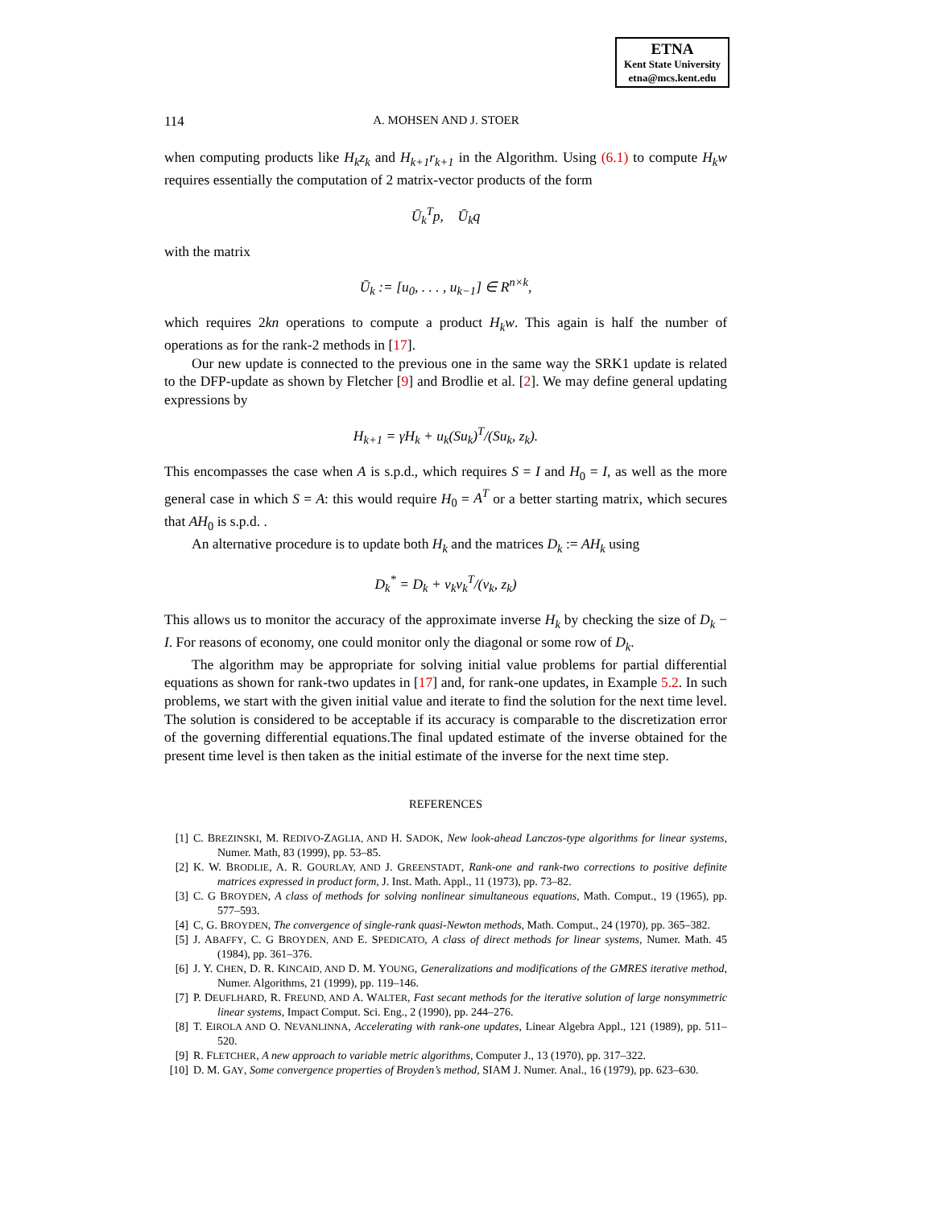ETNA
Kent State University
etna@mcs.kent.edu
114
A. MOHSEN AND J. STOER
when computing products like H<sub>k</sub>z<sub>k</sub> and H<sub>k+1</sub>r<sub>k+1</sub> in the Algorithm. Using (6.1) to compute H<sub>k</sub>w requires essentially the computation of 2 matrix-vector products of the form
Ū<sub>k</sub><sup>T</sup>p, Ū<sub>k</sub>q
with the matrix
Ū<sub>k</sub> := [u<sub>0</sub>, . . . , u<sub>k−1</sub>] ∈ R<sup>n×k</sup>,
which requires 2kn operations to compute a product H<sub>k</sub>w. This again is half the number of operations as for the rank-2 methods in [17].
Our new update is connected to the previous one in the same way the SRK1 update is related to the DFP-update as shown by Fletcher [9] and Brodlie et al. [2]. We may define general updating expressions by
H<sub>k+1</sub> = γH<sub>k</sub> + u<sub>k</sub>(Su<sub>k</sub>)<sup>T</sup>/(Su<sub>k</sub>, z<sub>k</sub>).
This encompasses the case when A is s.p.d., which requires S = I and H<sub>0</sub> = I, as well as the more general case in which S = A: this would require H<sub>0</sub> = A<sup>T</sup> or a better starting matrix, which secures that AH<sub>0</sub> is s.p.d. .
An alternative procedure is to update both H<sub>k</sub> and the matrices D<sub>k</sub> := AH<sub>k</sub> using
D<sub>k</sub><sup>*</sup> = D<sub>k</sub> + v<sub>k</sub>v<sub>k</sub><sup>T</sup>/(v<sub>k</sub>, z<sub>k</sub>)
This allows us to monitor the accuracy of the approximate inverse H<sub>k</sub> by checking the size of D<sub>k</sub> − I. For reasons of economy, one could monitor only the diagonal or some row of D<sub>k</sub>.
The algorithm may be appropriate for solving initial value problems for partial differential equations as shown for rank-two updates in [17] and, for rank-one updates, in Example 5.2. In such problems, we start with the given initial value and iterate to find the solution for the next time level. The solution is considered to be acceptable if its accuracy is comparable to the discretization error of the governing differential equations.The final updated estimate of the inverse obtained for the present time level is then taken as the initial estimate of the inverse for the next time step.
REFERENCES
[1] C. BREZINSKI, M. REDIVO-ZAGLIA, AND H. SADOK, New look-ahead Lanczos-type algorithms for linear systems, Numer. Math, 83 (1999), pp. 53–85.
[2] K. W. BRODLIE, A. R. GOURLAY, AND J. GREENSTADT, Rank-one and rank-two corrections to positive definite matrices expressed in product form, J. Inst. Math. Appl., 11 (1973), pp. 73–82.
[3] C. G BROYDEN, A class of methods for solving nonlinear simultaneous equations, Math. Comput., 19 (1965), pp. 577–593.
[4] C, G. BROYDEN, The convergence of single-rank quasi-Newton methods, Math. Comput., 24 (1970), pp. 365–382.
[5] J. ABAFFY, C. G BROYDEN, AND E. SPEDICATO, A class of direct methods for linear systems, Numer. Math. 45 (1984), pp. 361–376.
[6] J. Y. CHEN, D. R. KINCAID, AND D. M. YOUNG, Generalizations and modifications of the GMRES iterative method, Numer. Algorithms, 21 (1999), pp. 119–146.
[7] P. DEUFLHARD, R. FREUND, AND A. WALTER, Fast secant methods for the iterative solution of large nonsymmetric linear systems, Impact Comput. Sci. Eng., 2 (1990), pp. 244–276.
[8] T. EIROLA AND O. NEVANLINNA, Accelerating with rank-one updates, Linear Algebra Appl., 121 (1989), pp. 511–520.
[9] R. FLETCHER, A new approach to variable metric algorithms, Computer J., 13 (1970), pp. 317–322.
[10] D. M. GAY, Some convergence properties of Broyden’s method, SIAM J. Numer. Anal., 16 (1979), pp. 623–630.